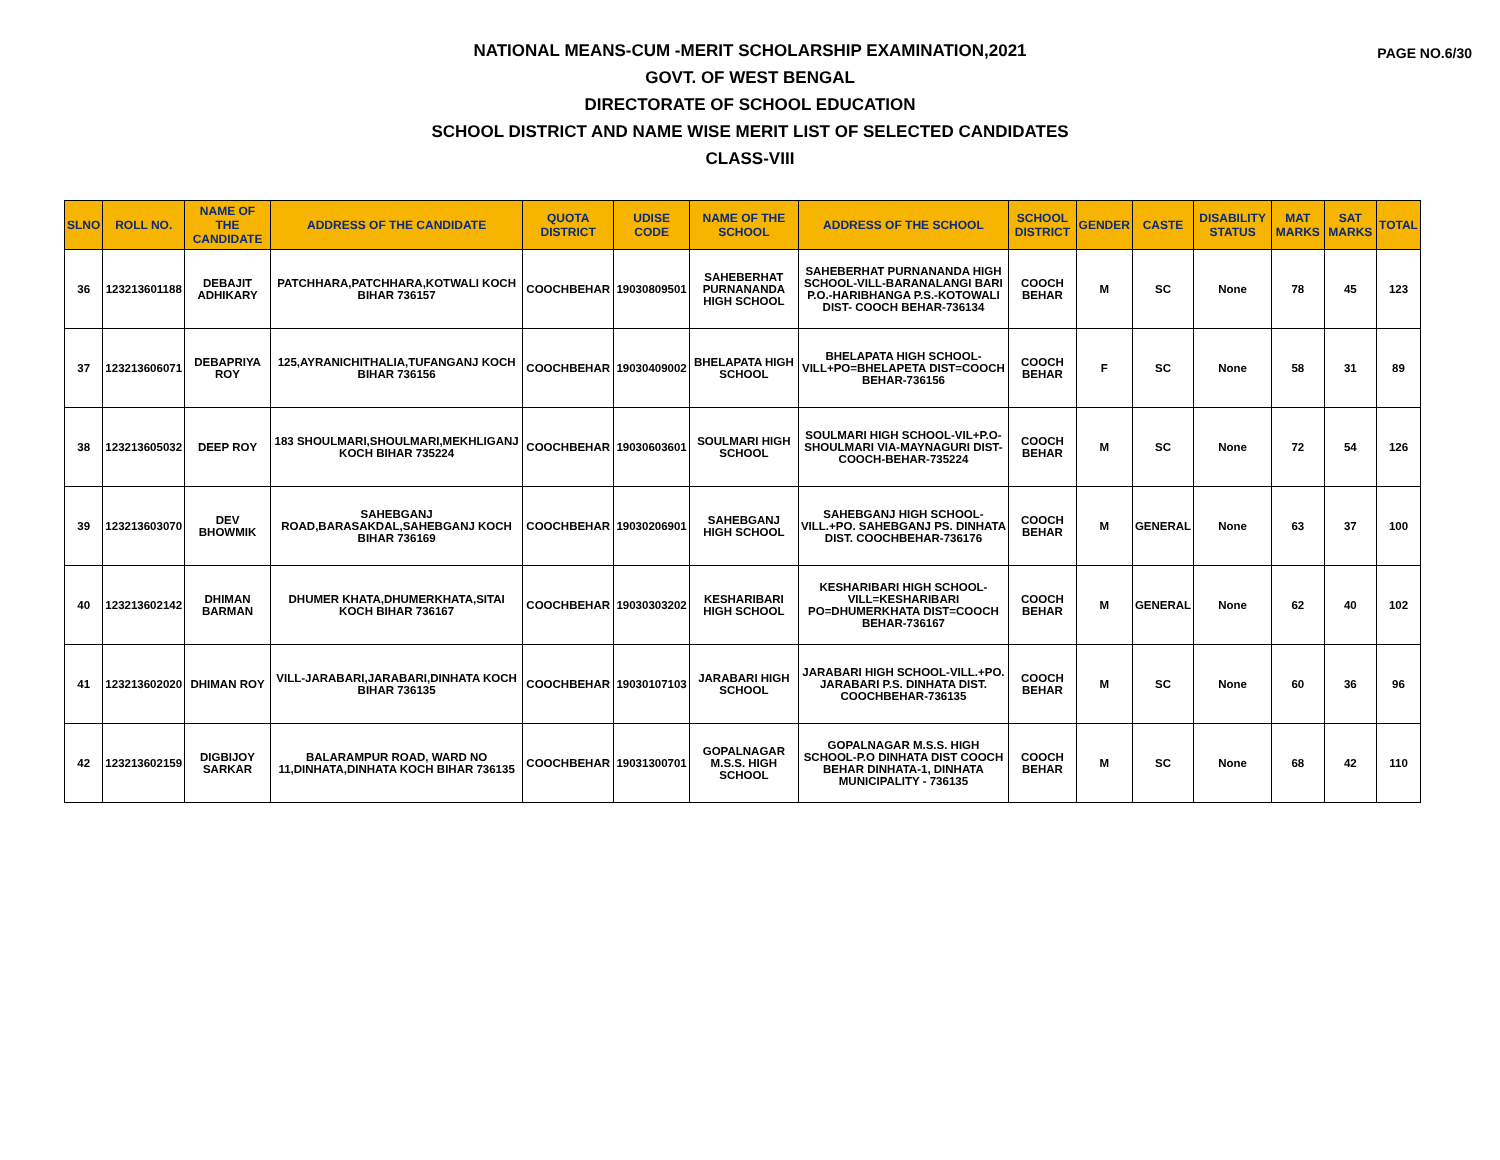PAGE NO.6/30
NATIONAL MEANS-CUM -MERIT SCHOLARSHIP EXAMINATION,2021
GOVT. OF WEST BENGAL
DIRECTORATE OF SCHOOL EDUCATION
SCHOOL DISTRICT AND NAME WISE MERIT LIST OF SELECTED CANDIDATES
CLASS-VIII
| SLNO | ROLL NO. | NAME OF THE CANDIDATE | ADDRESS OF THE CANDIDATE | QUOTA DISTRICT | UDISE CODE | NAME OF THE SCHOOL | ADDRESS OF THE SCHOOL | SCHOOL DISTRICT | GENDER | CASTE | DISABILITY STATUS | MAT MARKS | SAT MARKS | TOTAL |
| --- | --- | --- | --- | --- | --- | --- | --- | --- | --- | --- | --- | --- | --- | --- |
| 36 | 123213601188 | DEBAJIT ADHIKARY | PATCHHARA,PATCHHARA,KOTWALI KOCH BIHAR 736157 | COOCHBEHAR | 19030809501 | SAHEBERHAT PURNANANDA HIGH SCHOOL | SAHEBERHAT PURNANANDA HIGH SCHOOL-VILL-BARANALANGI BARI P.O.-HARIBHANGA P.S.-KOTOWALI DIST- COOCH BEHAR-736134 | COOCH BEHAR | M | SC | None | 78 | 45 | 123 |
| 37 | 123213606071 | DEBAPRIYA ROY | 125,AYRANICHITHALIA,TUFANGANJ KOCH BIHAR 736156 | COOCHBEHAR | 19030409002 | BHELAPATA HIGH SCHOOL | BHELAPATA HIGH SCHOOL-VILL+PO=BHELAPETA DIST=COOCH BEHAR-736156 | COOCH BEHAR | F | SC | None | 58 | 31 | 89 |
| 38 | 123213605032 | DEEP ROY | 183 SHOULMARI,SHOULMARI,MEKHLIGANJ KOCH BIHAR 735224 | COOCHBEHAR | 19030603601 | SOULMARI HIGH SCHOOL | SOULMARI HIGH SCHOOL-VIL+P.O-SHOULMARI VIA-MAYNAGURI DIST-COOCH-BEHAR-735224 | COOCH BEHAR | M | SC | None | 72 | 54 | 126 |
| 39 | 123213603070 | DEV BHOWMIK | SAHEBGANJ ROAD,BARASAKDAL,SAHEBGANJ KOCH BIHAR 736169 | COOCHBEHAR | 19030206901 | SAHEBGANJ HIGH SCHOOL | SAHEBGANJ HIGH SCHOOL-VILL.+PO. SAHEBGANJ PS. DINHATA DIST. COOCHBEHAR-736176 | COOCH BEHAR | M | GENERAL | None | 63 | 37 | 100 |
| 40 | 123213602142 | DHIMAN BARMAN | DHUMER KHATA,DHUMERKHATA,SITAI KOCH BIHAR 736167 | COOCHBEHAR | 19030303202 | KESHARIBARI HIGH SCHOOL | KESHARIBARI HIGH SCHOOL-VILL=KESHARIBARI PO=DHUMERKHATA DIST=COOCH BEHAR-736167 | COOCH BEHAR | M | GENERAL | None | 62 | 40 | 102 |
| 41 | 123213602020 | DHIMAN ROY | VILL-JARABARI,JARABARI,DINHATA KOCH BIHAR 736135 | COOCHBEHAR | 19030107103 | JARABARI HIGH SCHOOL | JARABARI HIGH SCHOOL-VILL.+PO. JARABARI P.S. DINHATA DIST. COOCHBEHAR-736135 | COOCH BEHAR | M | SC | None | 60 | 36 | 96 |
| 42 | 123213602159 | DIGBIJOY SARKAR | BALARAMPUR ROAD, WARD NO 11,DINHATA,DINHATA KOCH BIHAR 736135 | COOCHBEHAR | 19031300701 | GOPALNAGAR M.S.S. HIGH SCHOOL | GOPALNAGAR M.S.S. HIGH SCHOOL-P.O DINHATA DIST COOCH BEHAR DINHATA-1, DINHATA MUNICIPALITY - 736135 | COOCH BEHAR | M | SC | None | 68 | 42 | 110 |